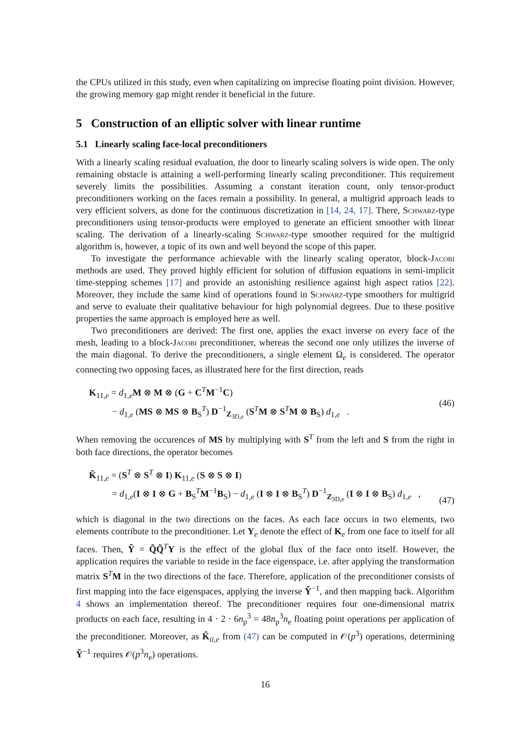the CPUs utilized in this study, even when capitalizing on imprecise floating point division. However, the growing memory gap might render it beneficial in the future.
5 Construction of an elliptic solver with linear runtime
5.1 Linearly scaling face-local preconditioners
With a linearly scaling residual evaluation, the door to linearly scaling solvers is wide open. The only remaining obstacle is attaining a well-performing linearly scaling preconditioner. This requirement severely limits the possibilities. Assuming a constant iteration count, only tensor-product preconditioners working on the faces remain a possibility. In general, a multigrid approach leads to very efficient solvers, as done for the continuous discretization in [14, 24, 17]. There, Schwarz-type preconditioners using tensor-products were employed to generate an efficient smoother with linear scaling. The derivation of a linearly-scaling Schwarz-type smoother required for the multigrid algorithm is, however, a topic of its own and well beyond the scope of this paper.
To investigate the performance achievable with the linearly scaling operator, block-Jacobi methods are used. They proved highly efficient for solution of diffusion equations in semi-implicit time-stepping schemes [17] and provide an astonishing resilience against high aspect ratios [22]. Moreover, they include the same kind of operations found in Schwarz-type smoothers for multigrid and serve to evaluate their qualitative behaviour for high polynomial degrees. Due to these positive properties the same approach is employed here as well.
Two preconditioners are derived: The first one, applies the exact inverse on every face of the mesh, leading to a block-Jacobi preconditioner, whereas the second one only utilizes the inverse of the main diagonal. To derive the preconditioners, a single element Ω<sub>e</sub> is considered. The operator connecting two opposing faces, as illustrated here for the first direction, reads
K<sub>11,e</sub> = d<sub>1,e</sub>M ⊗ M ⊗ (G + C<sup>T</sup>M<sup>−1</sup>C)
− d<sub>1,e</sub> (MS ⊗ MS ⊗ B<sub>S</sub><sup>T</sup>) D<sup>−1</sup><sub>Z<sub>3D,e</sub></sub> (S<sup>T</sup>M ⊗ S<sup>T</sup>M ⊗ B<sub>S</sub>) d<sub>1,e</sub> .
(46)
When removing the occurences of MS by multiplying with S<sup>T</sup> from the left and S from the right in both face directions, the operator becomes
K̂<sub>11,e</sub> = (S<sup>T</sup> ⊗ S<sup>T</sup> ⊗ I) K<sub>11,e</sub> (S ⊗ S ⊗ I)
= d<sub>1,e</sub>(I ⊗ I ⊗ G + B<sub>S</sub><sup>T</sup>M<sup>−1</sup>B<sub>S</sub>) − d<sub>1,e</sub> (I ⊗ I ⊗ B<sub>S</sub><sup>T</sup>) D<sup>−1</sup><sub>Z<sub>3D,e</sub></sub> (I ⊗ I ⊗ B<sub>S</sub>) d<sub>1,e</sub> ,
(47)
which is diagonal in the two directions on the faces. As each face occurs in two elements, two elements contribute to the preconditioner. Let Y<sub>e</sub> denote the effect of K<sub>e</sub> from one face to itself for all faces. Then, Ỹ = Q̃Q̃<sup>T</sup>Y is the effect of the global flux of the face onto itself. However, the application requires the variable to reside in the face eigenspace, i.e. after applying the transformation matrix S<sup>T</sup>M in the two directions of the face. Therefore, application of the preconditioner consists of first mapping into the face eigenspaces, applying the inverse Ỹ<sup>−1</sup>, and then mapping back. Algorithm 4 shows an implementation thereof. The preconditioner requires four one-dimensional matrix products on each face, resulting in 4 · 2 · 6n<sub>p</sub><sup>3</sup> = 48n<sub>p</sub><sup>3</sup>n<sub>e</sub> floating point operations per application of the preconditioner. Moreover, as K̂<sub>ii,e</sub> from (47) can be computed in 𝒪(p<sup>3</sup>) operations, determining Ỹ<sup>−1</sup> requires 𝒪(p<sup>3</sup>n<sub>e</sub>) operations.
16